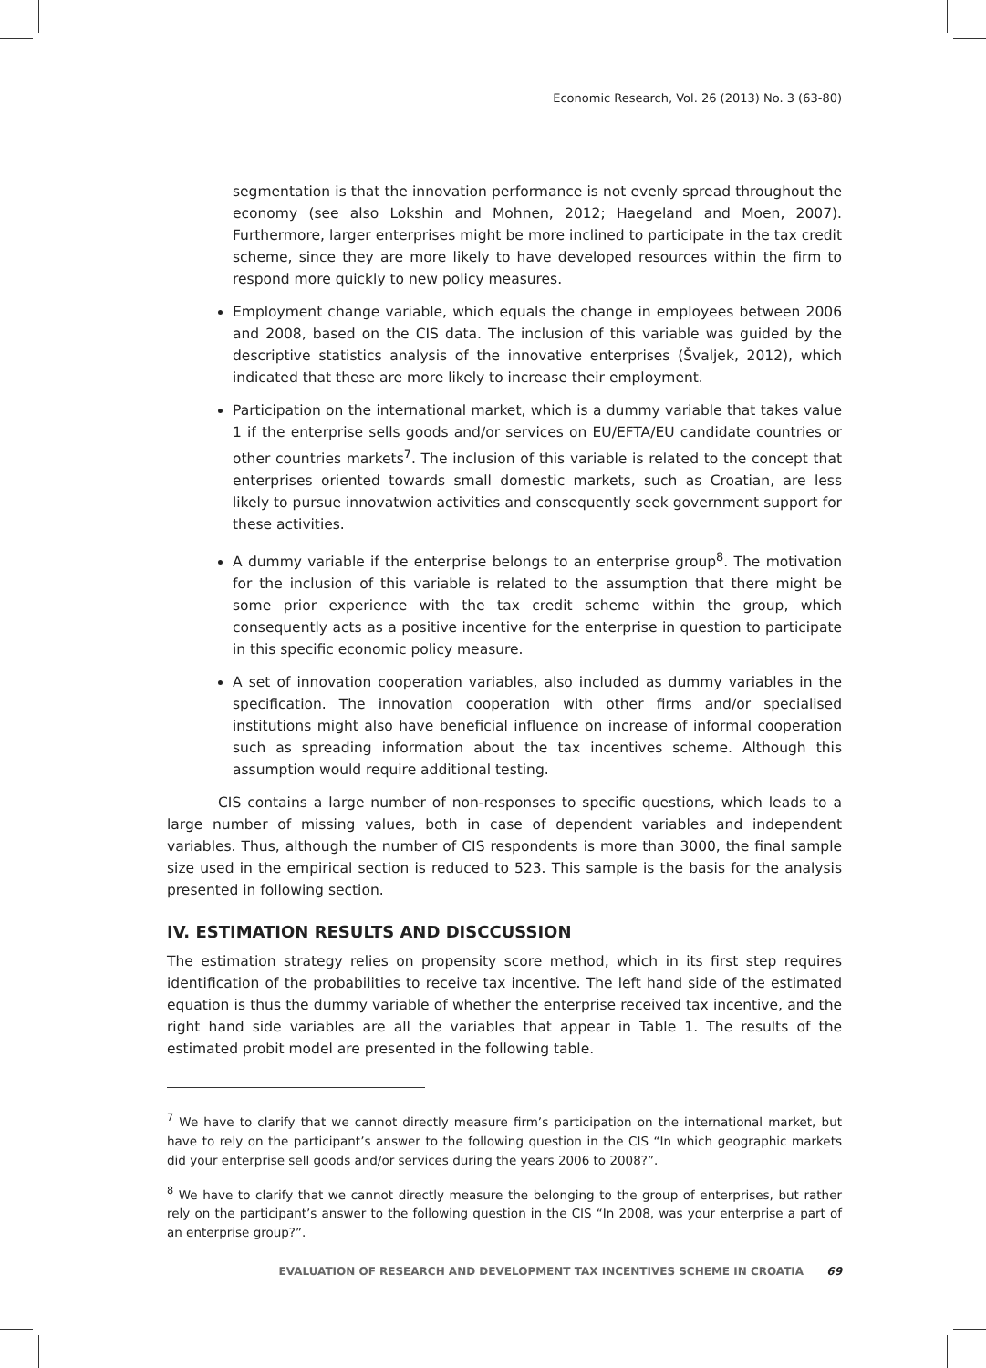Economic Research, Vol. 26 (2013) No. 3 (63-80)
segmentation is that the innovation performance is not evenly spread throughout the economy (see also Lokshin and Mohnen, 2012; Haegeland and Moen, 2007). Furthermore, larger enterprises might be more inclined to participate in the tax credit scheme, since they are more likely to have developed resources within the firm to respond more quickly to new policy measures.
Employment change variable, which equals the change in employees between 2006 and 2008, based on the CIS data. The inclusion of this variable was guided by the descriptive statistics analysis of the innovative enterprises (Švaljek, 2012), which indicated that these are more likely to increase their employment.
Participation on the international market, which is a dummy variable that takes value 1 if the enterprise sells goods and/or services on EU/EFTA/EU candidate countries or other countries markets<sup>7</sup>. The inclusion of this variable is related to the concept that enterprises oriented towards small domestic markets, such as Croatian, are less likely to pursue innovatwion activities and consequently seek government support for these activities.
A dummy variable if the enterprise belongs to an enterprise group<sup>8</sup>. The motivation for the inclusion of this variable is related to the assumption that there might be some prior experience with the tax credit scheme within the group, which consequently acts as a positive incentive for the enterprise in question to participate in this specific economic policy measure.
A set of innovation cooperation variables, also included as dummy variables in the specification. The innovation cooperation with other firms and/or specialised institutions might also have beneficial influence on increase of informal cooperation such as spreading information about the tax incentives scheme. Although this assumption would require additional testing.
CIS contains a large number of non-responses to specific questions, which leads to a large number of missing values, both in case of dependent variables and independent variables. Thus, although the number of CIS respondents is more than 3000, the final sample size used in the empirical section is reduced to 523. This sample is the basis for the analysis presented in following section.
IV. ESTIMATION RESULTS AND DISCCUSSION
The estimation strategy relies on propensity score method, which in its first step requires identification of the probabilities to receive tax incentive. The left hand side of the estimated equation is thus the dummy variable of whether the enterprise received tax incentive, and the right hand side variables are all the variables that appear in Table 1. The results of the estimated probit model are presented in the following table.
<sup>7</sup> We have to clarify that we cannot directly measure firm’s participation on the international market, but have to rely on the participant’s answer to the following question in the CIS “In which geographic markets did your enterprise sell goods and/or services during the years 2006 to 2008?”.
<sup>8</sup> We have to clarify that we cannot directly measure the belonging to the group of enterprises, but rather rely on the participant’s answer to the following question in the CIS “In 2008, was your enterprise a part of an enterprise group?”.
EVALUATION OF RESEARCH AND DEVELOPMENT TAX INCENTIVES SCHEME IN CROATIA 69